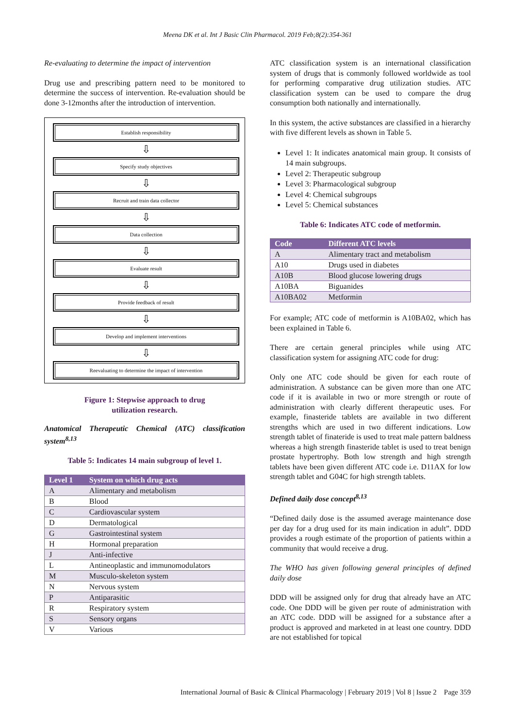Meena DK et al. Int J Basic Clin Pharmacol. 2019 Feb;8(2):354-361
Re-evaluating to determine the impact of intervention
Drug use and prescribing pattern need to be monitored to determine the success of intervention. Re-evaluation should be done 3-12months after the introduction of intervention.
Establish responsibility
⇩
Specify study objectives
⇩
Recruit and train data collector
⇩
Data collection
⇩
Evaluate result
⇩
Provide feedback of result
⇩
Develop and implement interventions
⇩
Reevaluating to determine the impact of intervention
Figure 1: Stepwise approach to drug
utilization research.
Anatomical Therapeutic Chemical (ATC) classification system<sup>8,13</sup>
Table 5: Indicates 14 main subgroup of level 1.
| Level 1 | System on which drug acts |
| --- | --- |
| A | Alimentary and metabolism |
| B | Blood |
| C | Cardiovascular system |
| D | Dermatological |
| G | Gastrointestinal system |
| H | Hormonal preparation |
| J | Anti-infective |
| L | Antineoplastic and immunomodulators |
| M | Musculo-skeleton system |
| N | Nervous system |
| P | Antiparasitic |
| R | Respiratory system |
| S | Sensory organs |
| V | Various |
ATC classification system is an international classification system of drugs that is commonly followed worldwide as tool for performing comparative drug utilization studies. ATC classification system can be used to compare the drug consumption both nationally and internationally.
In this system, the active substances are classified in a hierarchy with five different levels as shown in Table 5.
Level 1: It indicates anatomical main group. It consists of 14 main subgroups.
Level 2: Therapeutic subgroup
Level 3: Pharmacological subgroup
Level 4: Chemical subgroups
Level 5: Chemical substances
Table 6: Indicates ATC code of metformin.
| Code | Different ATC levels |
| --- | --- |
| A | Alimentary tract and metabolism |
| A10 | Drugs used in diabetes |
| A10B | Blood glucose lowering drugs |
| A10BA | Biguanides |
| A10BA02 | Metformin |
For example; ATC code of metformin is A10BA02, which has been explained in Table 6.
There are certain general principles while using ATC classification system for assigning ATC code for drug:
Only one ATC code should be given for each route of administration. A substance can be given more than one ATC code if it is available in two or more strength or route of administration with clearly different therapeutic uses. For example, finasteride tablets are available in two different strengths which are used in two different indications. Low strength tablet of finateride is used to treat male pattern baldness whereas a high strength finasteride tablet is used to treat benign prostate hypertrophy. Both low strength and high strength tablets have been given different ATC code i.e. D11AX for low strength tablet and G04C for high strength tablets.
Defined daily dose concept<sup>8,13</sup>
“Defined daily dose is the assumed average maintenance dose per day for a drug used for its main indication in adult”. DDD provides a rough estimate of the proportion of patients within a community that would receive a drug.
The WHO has given following general principles of defined daily dose
DDD will be assigned only for drug that already have an ATC code. One DDD will be given per route of administration with an ATC code. DDD will be assigned for a substance after a product is approved and marketed in at least one country. DDD are not established for topical
International Journal of Basic & Clinical Pharmacology | February 2019 | Vol 8 | Issue 2 Page 359